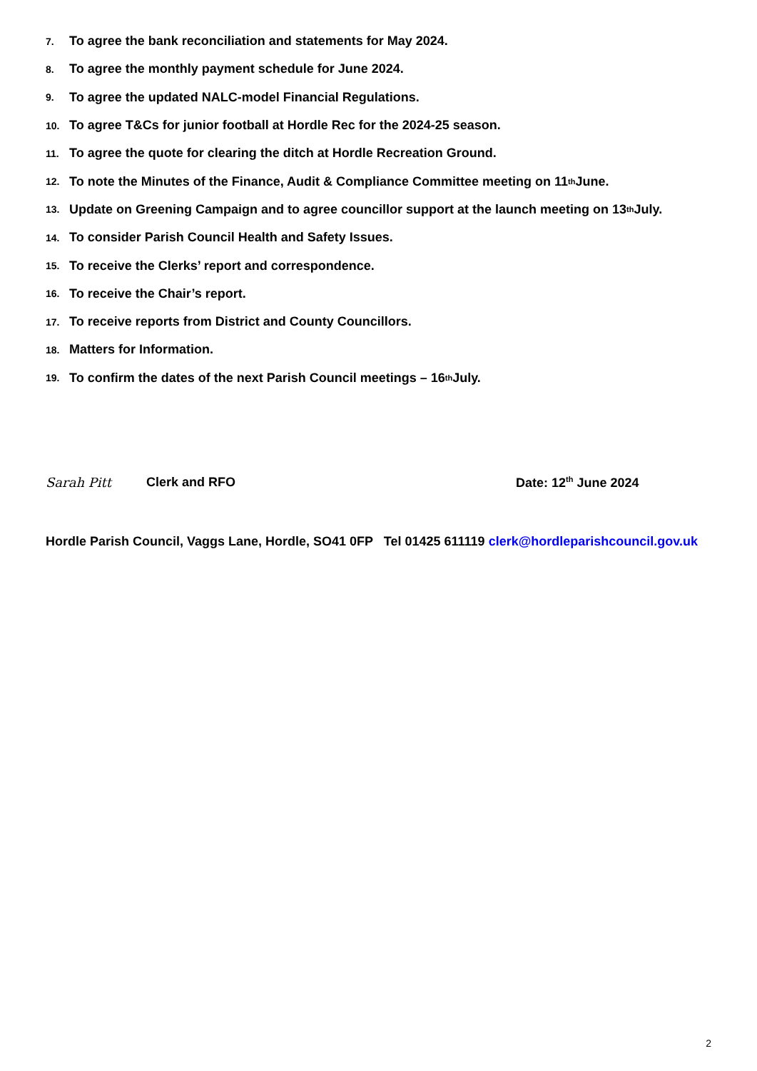7. To agree the bank reconciliation and statements for May 2024.
8. To agree the monthly payment schedule for June 2024.
9. To agree the updated NALC-model Financial Regulations.
10. To agree T&Cs for junior football at Hordle Rec for the 2024-25 season.
11. To agree the quote for clearing the ditch at Hordle Recreation Ground.
12. To note the Minutes of the Finance, Audit & Compliance Committee meeting on 11<sup>th</sup> June.
13. Update on Greening Campaign and to agree councillor support at the launch meeting on 13<sup>th</sup> July.
14. To consider Parish Council Health and Safety Issues.
15. To receive the Clerks’ report and correspondence.
16. To receive the Chair’s report.
17. To receive reports from District and County Councillors.
18. Matters for Information.
19. To confirm the dates of the next Parish Council meetings – 16<sup>th</sup> July.
Sarah Pitt Clerk and RFO Date: 12<sup>th</sup> June 2024
Hordle Parish Council, Vaggs Lane, Hordle, SO41 0FP Tel 01425 611119 clerk@hordleparishcouncil.gov.uk
2